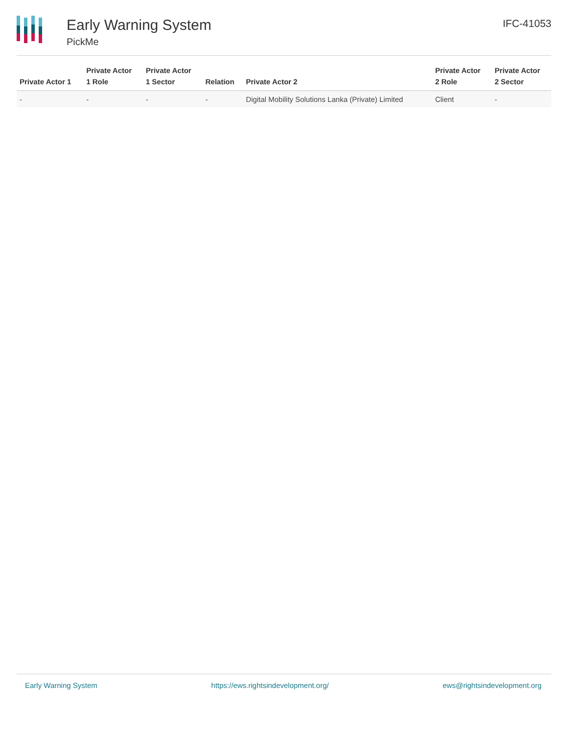Early Warning System
PickMe
IFC-41053
| Private Actor 1 | Private Actor 1 Role | Private Actor 1 Sector | Relation | Private Actor 2 | Private Actor 2 Role | Private Actor 2 Sector |
| --- | --- | --- | --- | --- | --- | --- |
| - | - | - | - | Digital Mobility Solutions Lanka (Private) Limited | Client | - |
Early Warning System https://ews.rightsindevelopment.org/ ews@rightsindevelopment.org